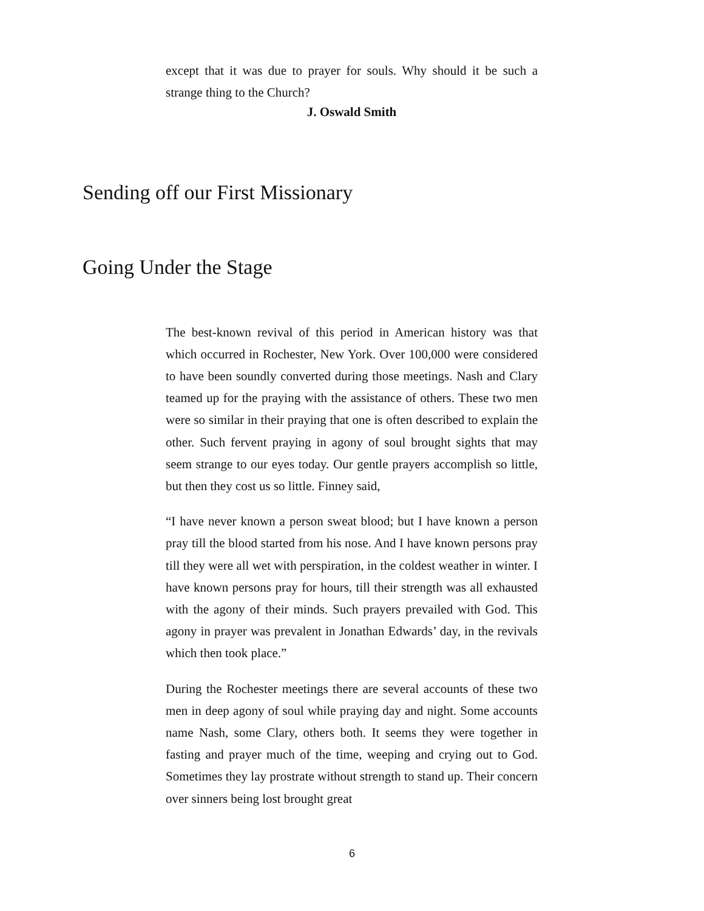except that it was due to prayer for souls. Why should it be such a strange thing to the Church?
J. Oswald Smith
Sending off our First Missionary
Going Under the Stage
The best-known revival of this period in American history was that which occurred in Rochester, New York. Over 100,000 were considered to have been soundly converted during those meetings. Nash and Clary teamed up for the praying with the assistance of others. These two men were so similar in their praying that one is often described to explain the other. Such fervent praying in agony of soul brought sights that may seem strange to our eyes today. Our gentle prayers accomplish so little, but then they cost us so little. Finney said,
“I have never known a person sweat blood; but I have known a person pray till the blood started from his nose. And I have known persons pray till they were all wet with perspiration, in the coldest weather in winter. I have known persons pray for hours, till their strength was all exhausted with the agony of their minds. Such prayers prevailed with God. This agony in prayer was prevalent in Jonathan Edwards’ day, in the revivals which then took place.”
During the Rochester meetings there are several accounts of these two men in deep agony of soul while praying day and night. Some accounts name Nash, some Clary, others both. It seems they were together in fasting and prayer much of the time, weeping and crying out to God. Sometimes they lay prostrate without strength to stand up. Their concern over sinners being lost brought great
6